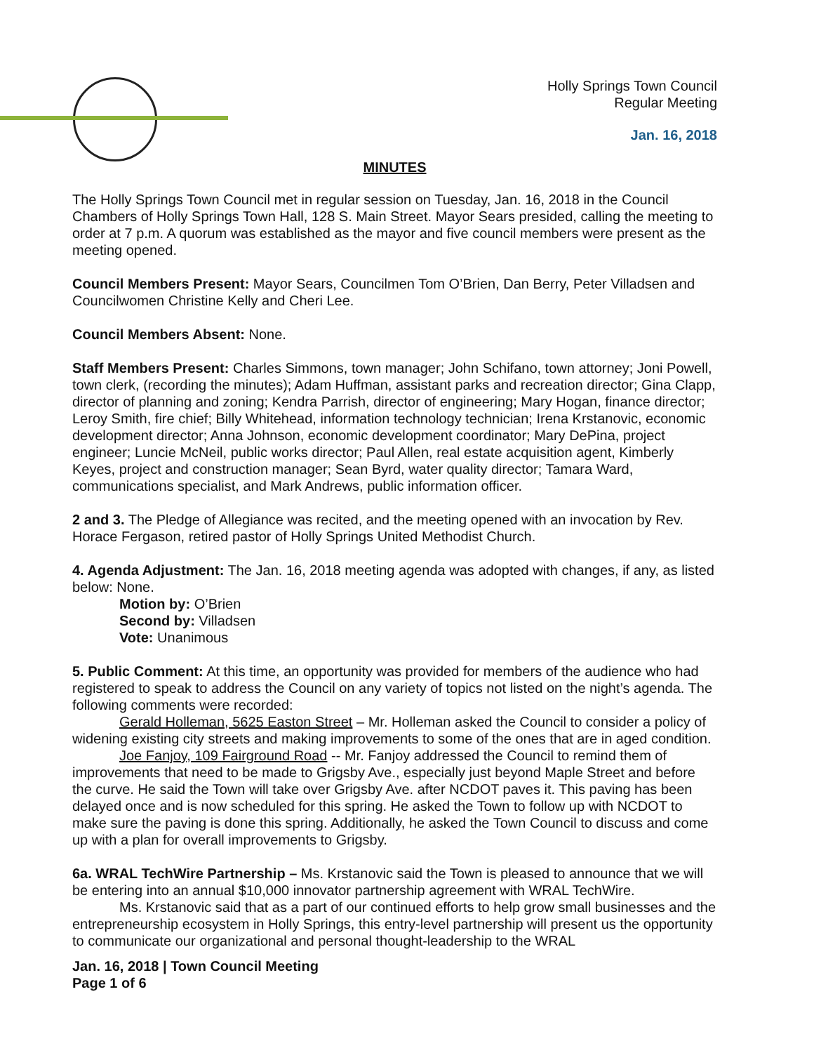Holly Springs Town Council
Regular Meeting
Jan. 16, 2018
MINUTES
The Holly Springs Town Council met in regular session on Tuesday, Jan. 16, 2018 in the Council Chambers of Holly Springs Town Hall, 128 S. Main Street. Mayor Sears presided, calling the meeting to order at 7 p.m. A quorum was established as the mayor and five council members were present as the meeting opened.
Council Members Present: Mayor Sears, Councilmen Tom O’Brien, Dan Berry, Peter Villadsen and Councilwomen Christine Kelly and Cheri Lee.
Council Members Absent: None.
Staff Members Present: Charles Simmons, town manager; John Schifano, town attorney; Joni Powell, town clerk, (recording the minutes); Adam Huffman, assistant parks and recreation director; Gina Clapp, director of planning and zoning; Kendra Parrish, director of engineering; Mary Hogan, finance director; Leroy Smith, fire chief; Billy Whitehead, information technology technician; Irena Krstanovic, economic development director; Anna Johnson, economic development coordinator; Mary DePina, project engineer; Luncie McNeil, public works director; Paul Allen, real estate acquisition agent, Kimberly Keyes, project and construction manager; Sean Byrd, water quality director; Tamara Ward, communications specialist, and Mark Andrews, public information officer.
2 and 3. The Pledge of Allegiance was recited, and the meeting opened with an invocation by Rev. Horace Fergason, retired pastor of Holly Springs United Methodist Church.
4. Agenda Adjustment: The Jan. 16, 2018 meeting agenda was adopted with changes, if any, as listed below: None.
Motion by: O’Brien
Second by: Villadsen
Vote: Unanimous
5. Public Comment: At this time, an opportunity was provided for members of the audience who had registered to speak to address the Council on any variety of topics not listed on the night’s agenda. The following comments were recorded:
Gerald Holleman, 5625 Easton Street – Mr. Holleman asked the Council to consider a policy of widening existing city streets and making improvements to some of the ones that are in aged condition.
Joe Fanjoy, 109 Fairground Road -- Mr. Fanjoy addressed the Council to remind them of improvements that need to be made to Grigsby Ave., especially just beyond Maple Street and before the curve. He said the Town will take over Grigsby Ave. after NCDOT paves it. This paving has been delayed once and is now scheduled for this spring. He asked the Town to follow up with NCDOT to make sure the paving is done this spring. Additionally, he asked the Town Council to discuss and come up with a plan for overall improvements to Grigsby.
6a. WRAL TechWire Partnership – Ms. Krstanovic said the Town is pleased to announce that we will be entering into an annual $10,000 innovator partnership agreement with WRAL TechWire.
Ms. Krstanovic said that as a part of our continued efforts to help grow small businesses and the entrepreneurship ecosystem in Holly Springs, this entry-level partnership will present us the opportunity to communicate our organizational and personal thought-leadership to the WRAL
Jan. 16, 2018 | Town Council Meeting
Page 1 of 6